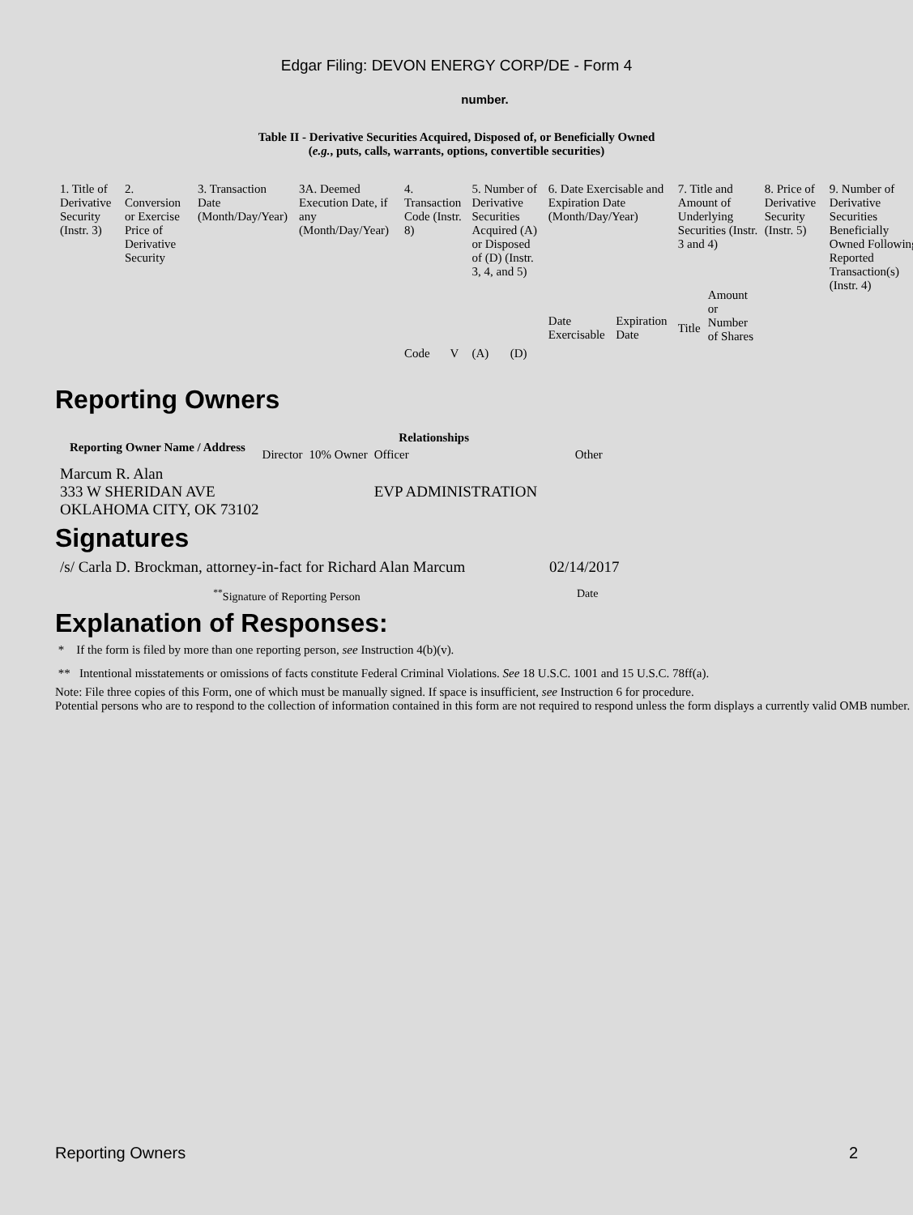Edgar Filing: DEVON ENERGY CORP/DE - Form 4
number.
Table II - Derivative Securities Acquired, Disposed of, or Beneficially Owned
(e.g., puts, calls, warrants, options, convertible securities)
| 1. Title of Derivative Security (Instr. 3) | 2. Conversion or Exercise Price of Derivative Security | 3. Transaction Date (Month/Day/Year) | 3A. Deemed Execution Date, if any (Month/Day/Year) | 4. Transaction Code (Instr. 8) | | 5. Number of Derivative Securities Acquired (A) or Disposed of (D) (Instr. 3, 4, and 5) | | 6. Date Exercisable and Expiration Date (Month/Day/Year) | | 7. Title and Amount of Underlying Securities (Instr. 3 and 4) | | 8. Price of Derivative Security (Instr. 5) | 9. Number of Derivative Securities Beneficially Owned Following Reported Transaction(s) (Instr. 4) |
| --- | --- | --- | --- | --- | --- | --- | --- | --- | --- | --- | --- | --- | --- |
| | | | | | | | | Date Exercisable | Expiration Date | Title | Amount or Number of Shares | | |
| | | | | Code | V | (A) | (D) | | | | | | |
Reporting Owners
| Reporting Owner Name / Address | Relationships | | | |
| --- | --- | --- | --- | --- |
| | Director | 10% Owner | Officer | Other |
| Marcum R. Alan 333 W SHERIDAN AVE OKLAHOMA CITY, OK 73102 | | | EVP ADMINISTRATION | |
Signatures
| /s/ Carla D. Brockman, attorney-in-fact for Richard Alan Marcum | 02/14/2017 |
| <sup>**</sup> Signature of Reporting Person | Date |
Explanation of Responses:
* If the form is filed by more than one reporting person, see Instruction 4(b)(v).
** Intentional misstatements or omissions of facts constitute Federal Criminal Violations. See 18 U.S.C. 1001 and 15 U.S.C. 78ff(a).
Note: File three copies of this Form, one of which must be manually signed. If space is insufficient, see Instruction 6 for procedure.
Potential persons who are to respond to the collection of information contained in this form are not required to respond unless the form displays a currently valid OMB number.
Reporting Owners 2